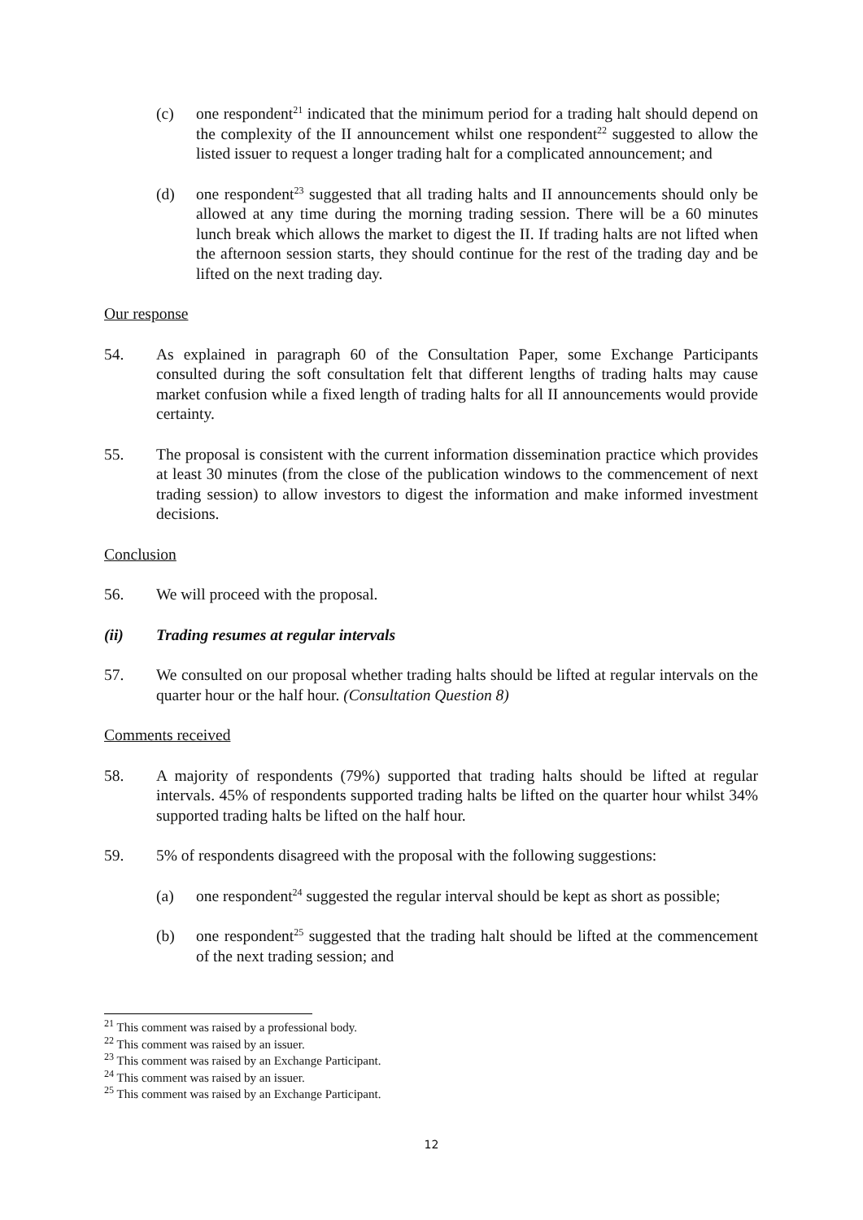(c) one respondent<sup>21</sup> indicated that the minimum period for a trading halt should depend on the complexity of the II announcement whilst one respondent<sup>22</sup> suggested to allow the listed issuer to request a longer trading halt for a complicated announcement; and
(d) one respondent<sup>23</sup> suggested that all trading halts and II announcements should only be allowed at any time during the morning trading session. There will be a 60 minutes lunch break which allows the market to digest the II. If trading halts are not lifted when the afternoon session starts, they should continue for the rest of the trading day and be lifted on the next trading day.
Our response
54. As explained in paragraph 60 of the Consultation Paper, some Exchange Participants consulted during the soft consultation felt that different lengths of trading halts may cause market confusion while a fixed length of trading halts for all II announcements would provide certainty.
55. The proposal is consistent with the current information dissemination practice which provides at least 30 minutes (from the close of the publication windows to the commencement of next trading session) to allow investors to digest the information and make informed investment decisions.
Conclusion
56. We will proceed with the proposal.
(ii) Trading resumes at regular intervals
57. We consulted on our proposal whether trading halts should be lifted at regular intervals on the quarter hour or the half hour. (Consultation Question 8)
Comments received
58. A majority of respondents (79%) supported that trading halts should be lifted at regular intervals. 45% of respondents supported trading halts be lifted on the quarter hour whilst 34% supported trading halts be lifted on the half hour.
59. 5% of respondents disagreed with the proposal with the following suggestions:
(a) one respondent<sup>24</sup> suggested the regular interval should be kept as short as possible;
(b) one respondent<sup>25</sup> suggested that the trading halt should be lifted at the commencement of the next trading session; and
<sup>21</sup> This comment was raised by a professional body.
<sup>22</sup> This comment was raised by an issuer.
<sup>23</sup> This comment was raised by an Exchange Participant.
<sup>24</sup> This comment was raised by an issuer.
<sup>25</sup> This comment was raised by an Exchange Participant.
12